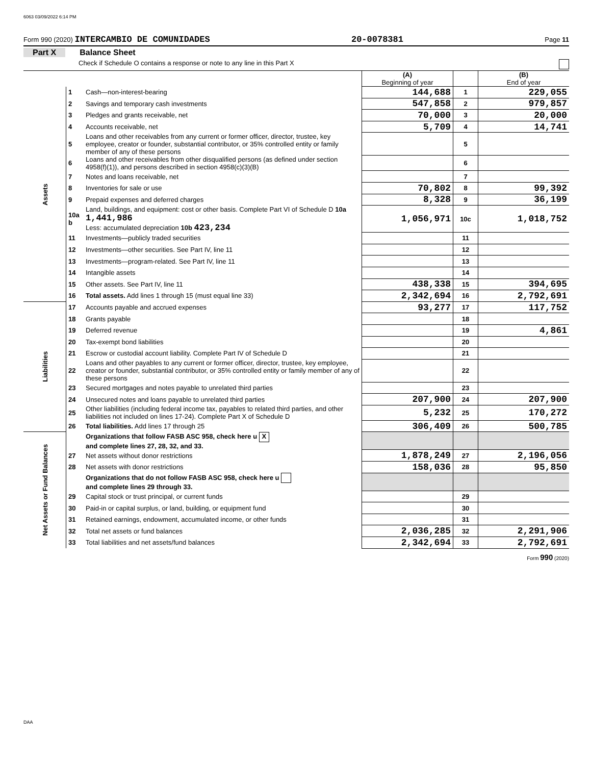6063 03/09/2022 6:14 PM
Form 990 (2020) INTERCAMBIO DE COMUNIDADES 20-0078381 Page 11
Part X Balance Sheet
Check if Schedule O contains a response or note to any line in this Part X
| | | | (A) Beginning of year | | (B) End of year |
| --- | --- | --- | --- | --- | --- |
| Assets | 1 | Cash—non-interest-bearing | 144,688 | 1 | 229,055 |
| | 2 | Savings and temporary cash investments | 547,858 | 2 | 979,857 |
| | 3 | Pledges and grants receivable, net | 70,000 | 3 | 20,000 |
| | 4 | Accounts receivable, net | 5,709 | 4 | 14,741 |
| | 5 | Loans and other receivables from any current or former officer, director, trustee, key employee, creator or founder, substantial contributor, or 35% controlled entity or family member of any of these persons | | 5 | |
| | 6 | Loans and other receivables from other disqualified persons (as defined under section 4958(f)(1)), and persons described in section 4958(c)(3)(B) | | 6 | |
| | 7 | Notes and loans receivable, net | | 7 | |
| | 8 | Inventories for sale or use | 70,802 | 8 | 99,392 |
| | 9 | Prepaid expenses and deferred charges | 8,328 | 9 | 36,199 |
| | 10a b | Land, buildings, and equipment: cost or other basis. Complete Part VI of Schedule D 10a 1,441,986 Less: accumulated depreciation 10b 423,234 | 1,056,971 | 10c | 1,018,752 |
| | 11 | Investments—publicly traded securities | | 11 | |
| | 12 | Investments—other securities. See Part IV, line 11 | | 12 | |
| | 13 | Investments—program-related. See Part IV, line 11 | | 13 | |
| | 14 | Intangible assets | | 14 | |
| | 15 | Other assets. See Part IV, line 11 | 438,338 | 15 | 394,695 |
| | 16 | Total assets. Add lines 1 through 15 (must equal line 33) | 2,342,694 | 16 | 2,792,691 |
| Liabilities | 17 | Accounts payable and accrued expenses | 93,277 | 17 | 117,752 |
| | 18 | Grants payable | | 18 | |
| | 19 | Deferred revenue | | 19 | 4,861 |
| | 20 | Tax-exempt bond liabilities | | 20 | |
| | 21 | Escrow or custodial account liability. Complete Part IV of Schedule D | | 21 | |
| | 22 | Loans and other payables to any current or former officer, director, trustee, key employee, creator or founder, substantial contributor, or 35% controlled entity or family member of any of these persons | | 22 | |
| | 23 | Secured mortgages and notes payable to unrelated third parties | | 23 | |
| | 24 | Unsecured notes and loans payable to unrelated third parties | 207,900 | 24 | 207,900 |
| | 25 | Other liabilities (including federal income tax, payables to related third parties, and other liabilities not included on lines 17-24). Complete Part X of Schedule D | 5,232 | 25 | 170,272 |
| | 26 | Total liabilities. Add lines 17 through 25 | 306,409 | 26 | 500,785 |
| Net Assets or Fund Balances | | Organizations that follow FASB ASC 958, check here u X and complete lines 27, 28, 32, and 33. | | | |
| | 27 | Net assets without donor restrictions | 1,878,249 | 27 | 2,196,056 |
| | 28 | Net assets with donor restrictions | 158,036 | 28 | 95,850 |
| | | Organizations that do not follow FASB ASC 958, check here u and complete lines 29 through 33. | | | |
| | 29 | Capital stock or trust principal, or current funds | | 29 | |
| | 30 | Paid-in or capital surplus, or land, building, or equipment fund | | 30 | |
| | 31 | Retained earnings, endowment, accumulated income, or other funds | | 31 | |
| | 32 | Total net assets or fund balances | 2,036,285 | 32 | 2,291,906 |
| | 33 | Total liabilities and net assets/fund balances | 2,342,694 | 33 | 2,792,691 |
Form 990 (2020)
DAA